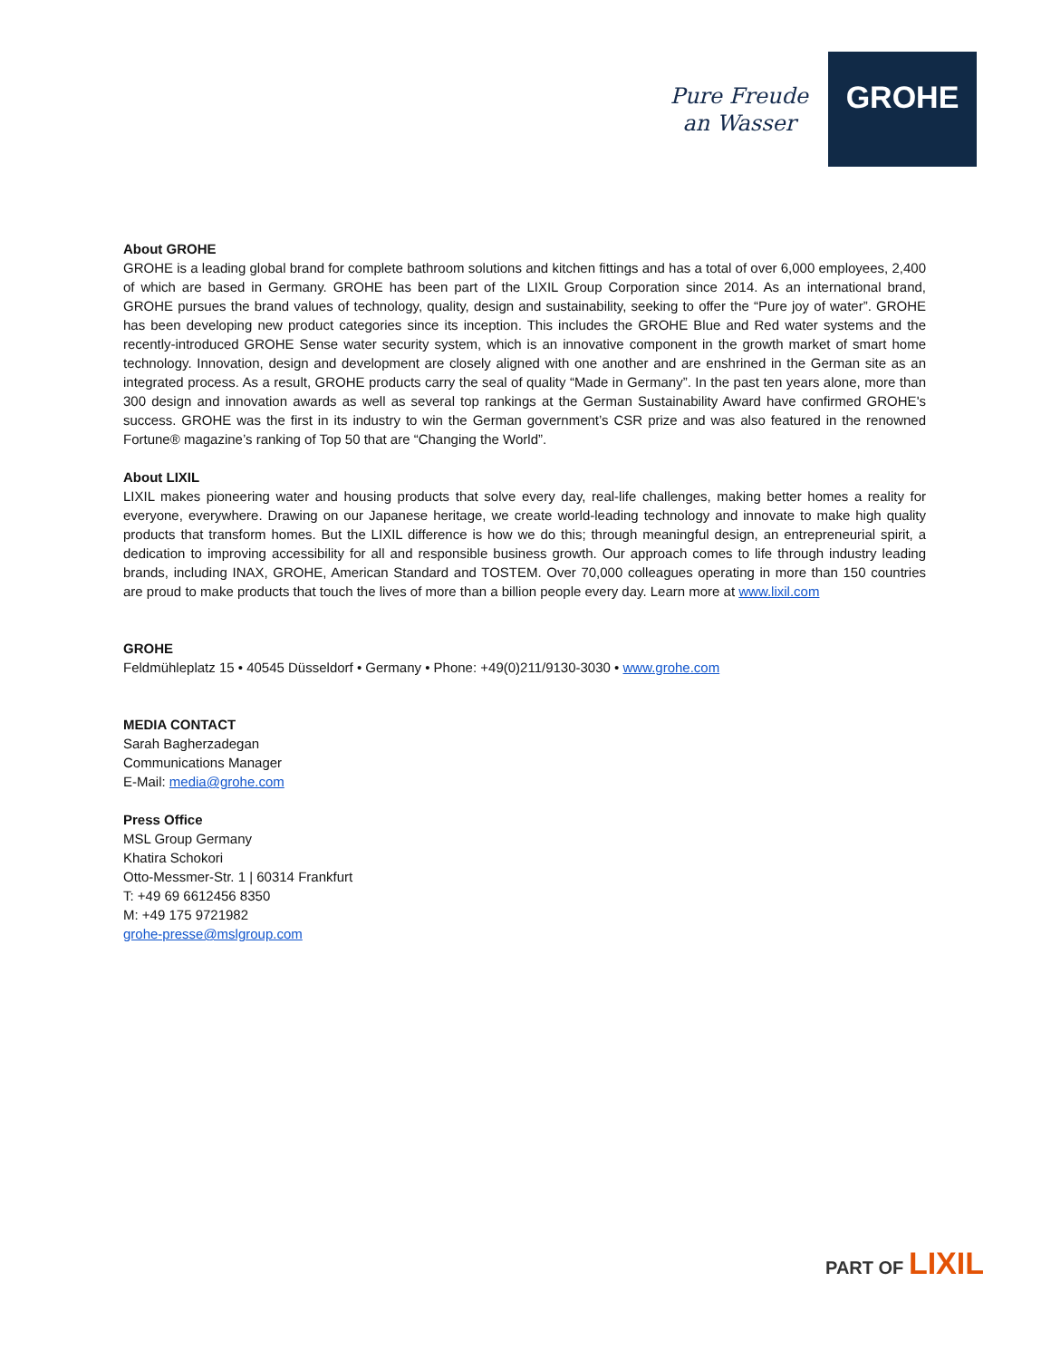Pure Freude
an Wasser
GROHE
About GROHE
GROHE is a leading global brand for complete bathroom solutions and kitchen fittings and has a total of over 6,000 employees, 2,400 of which are based in Germany. GROHE has been part of the LIXIL Group Corporation since 2014. As an international brand, GROHE pursues the brand values of technology, quality, design and sustainability, seeking to offer the “Pure joy of water”. GROHE has been developing new product categories since its inception. This includes the GROHE Blue and Red water systems and the recently-introduced GROHE Sense water security system, which is an innovative component in the growth market of smart home technology. Innovation, design and development are closely aligned with one another and are enshrined in the German site as an integrated process. As a result, GROHE products carry the seal of quality “Made in Germany”. In the past ten years alone, more than 300 design and innovation awards as well as several top rankings at the German Sustainability Award have confirmed GROHE's success. GROHE was the first in its industry to win the German government’s CSR prize and was also featured in the renowned Fortune® magazine’s ranking of Top 50 that are “Changing the World”.
About LIXIL
LIXIL makes pioneering water and housing products that solve every day, real-life challenges, making better homes a reality for everyone, everywhere. Drawing on our Japanese heritage, we create world-leading technology and innovate to make high quality products that transform homes. But the LIXIL difference is how we do this; through meaningful design, an entrepreneurial spirit, a dedication to improving accessibility for all and responsible business growth. Our approach comes to life through industry leading brands, including INAX, GROHE, American Standard and TOSTEM. Over 70,000 colleagues operating in more than 150 countries are proud to make products that touch the lives of more than a billion people every day. Learn more at www.lixil.com
GROHE
Feldmühleplatz 15 • 40545 Düsseldorf • Germany • Phone: +49(0)211/9130-3030 • www.grohe.com
MEDIA CONTACT
Sarah Bagherzadegan
Communications Manager
E-Mail: media@grohe.com
Press Office
MSL Group Germany
Khatira Schokori
Otto-Messmer-Str. 1 | 60314 Frankfurt
T: +49 69 6612456 8350
M: +49 175 9721982
grohe-presse@mslgroup.com
PART OF LIXIL